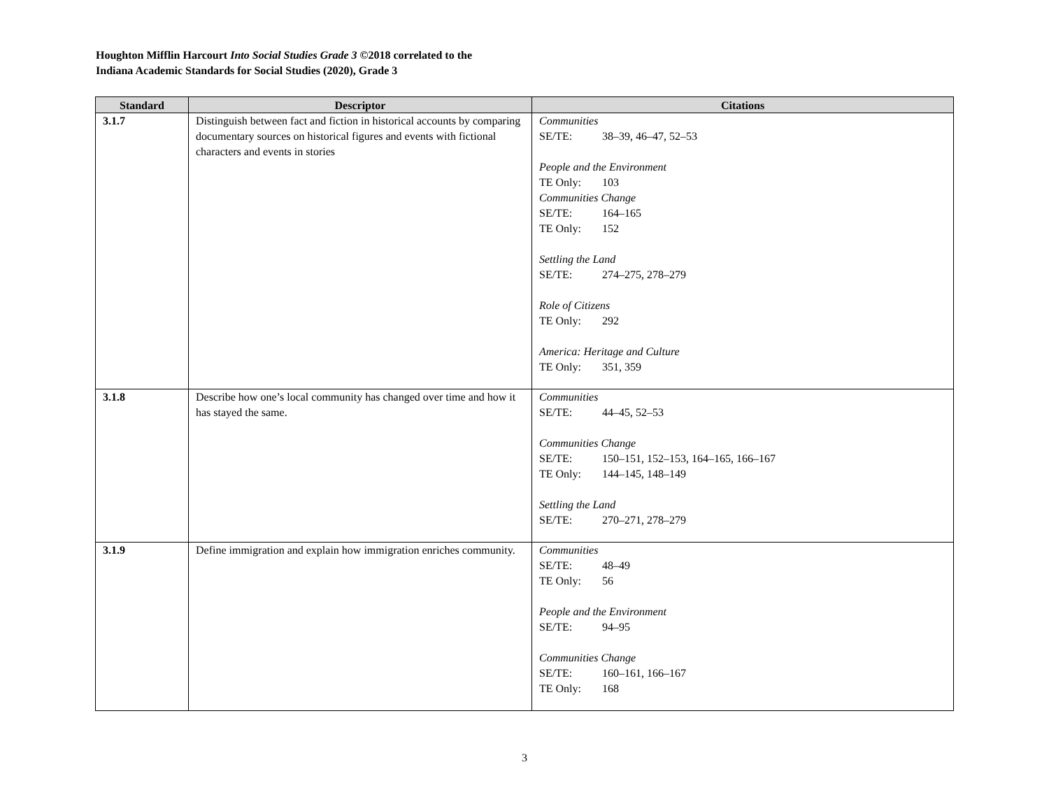Houghton Mifflin Harcourt Into Social Studies Grade 3 ©2018 correlated to the
Indiana Academic Standards for Social Studies (2020), Grade 3
| Standard | Descriptor | Citations |
| --- | --- | --- |
| 3.1.7 | Distinguish between fact and fiction in historical accounts by comparing documentary sources on historical figures and events with fictional characters and events in stories | Communities SE/TE: 38–39, 46–47, 52–53 People and the Environment TE Only: 103 Communities Change SE/TE: 164–165 TE Only: 152 Settling the Land SE/TE: 274–275, 278–279 Role of Citizens TE Only: 292 America: Heritage and Culture TE Only: 351, 359 |
| 3.1.8 | Describe how one’s local community has changed over time and how it has stayed the same. | Communities SE/TE: 44–45, 52–53 Communities Change SE/TE: 150–151, 152–153, 164–165, 166–167 TE Only: 144–145, 148–149 Settling the Land SE/TE: 270–271, 278–279 |
| 3.1.9 | Define immigration and explain how immigration enriches community. | Communities SE/TE: 48–49 TE Only: 56 People and the Environment SE/TE: 94–95 Communities Change SE/TE: 160–161, 166–167 TE Only: 168 |
3